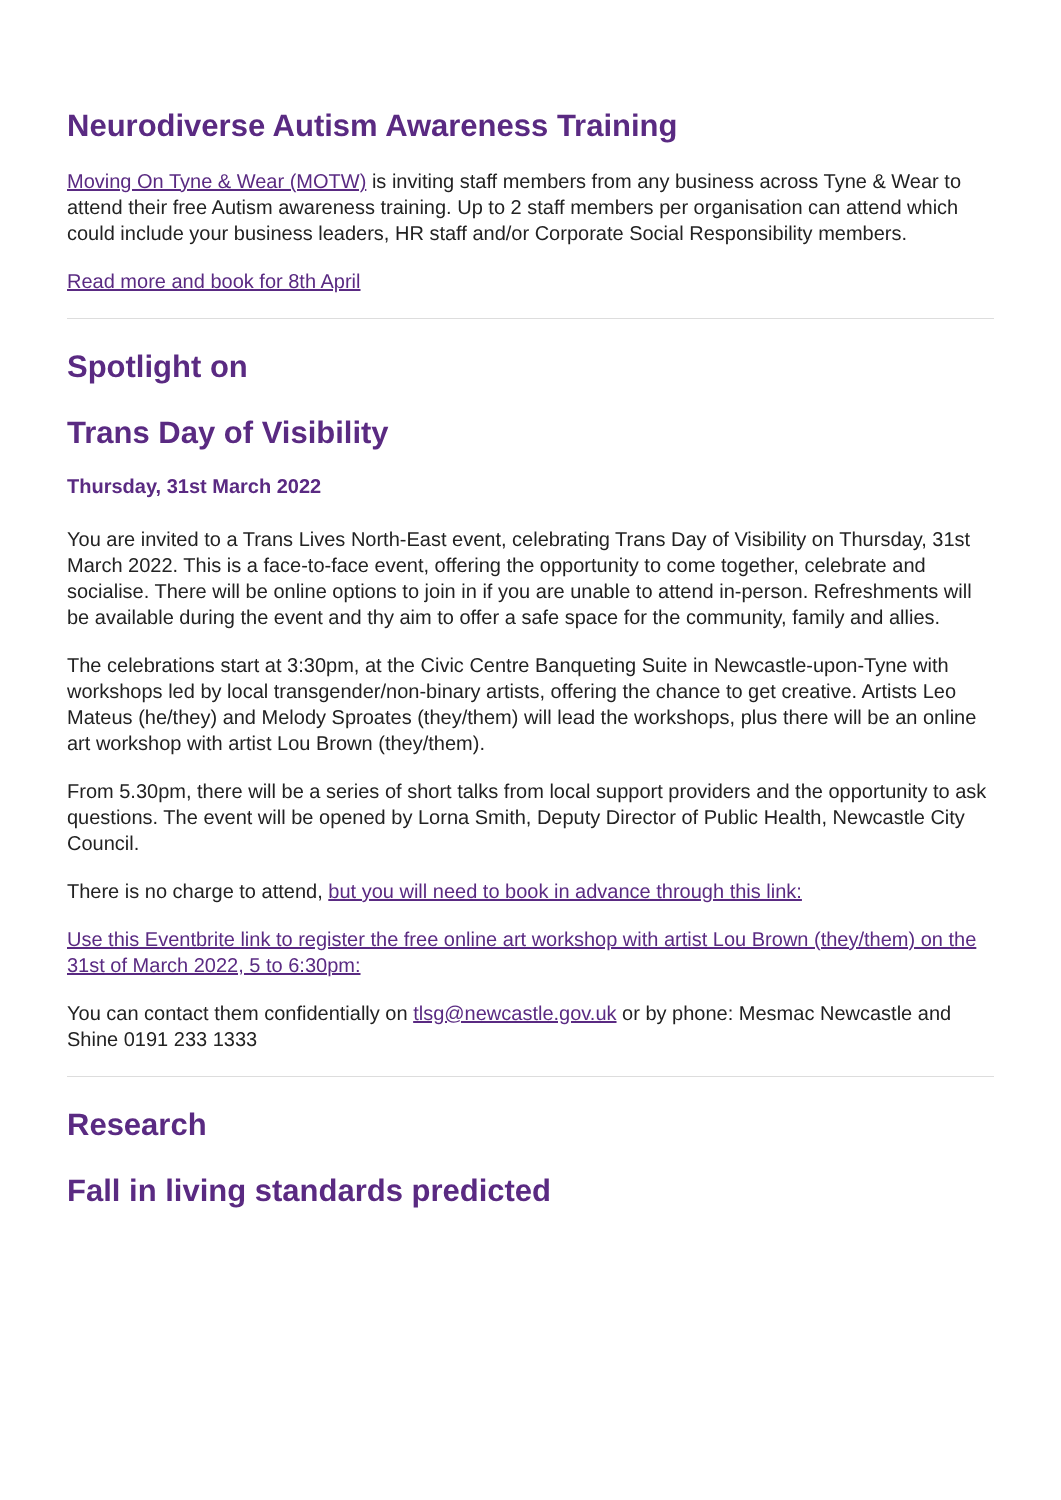Neurodiverse Autism Awareness Training
Moving On Tyne & Wear (MOTW) is inviting staff members from any business across Tyne & Wear to attend their free Autism awareness training. Up to 2 staff members per organisation can attend which could include your business leaders, HR staff and/or Corporate Social Responsibility members.
Read more and book for 8th April
Spotlight on
Trans Day of Visibility
Thursday, 31st March 2022
You are invited to a Trans Lives North-East event, celebrating Trans Day of Visibility on Thursday, 31st March 2022. This is a face-to-face event, offering the opportunity to come together, celebrate and socialise. There will be online options to join in if you are unable to attend in-person. Refreshments will be available during the event and thy aim to offer a safe space for the community, family and allies.
The celebrations start at 3:30pm, at the Civic Centre Banqueting Suite in Newcastle-upon-Tyne with workshops led by local transgender/non-binary artists, offering the chance to get creative. Artists Leo Mateus (he/they) and Melody Sproates (they/them) will lead the workshops, plus there will be an online art workshop with artist Lou Brown (they/them).
From 5.30pm, there will be a series of short talks from local support providers and the opportunity to ask questions. The event will be opened by Lorna Smith, Deputy Director of Public Health, Newcastle City Council.
There is no charge to attend, but you will need to book in advance through this link:
Use this Eventbrite link to register the free online art workshop with artist Lou Brown (they/them) on the 31st of March 2022, 5 to 6:30pm:
You can contact them confidentially on tlsg@newcastle.gov.uk or by phone: Mesmac Newcastle and Shine 0191 233 1333
Research
Fall in living standards predicted